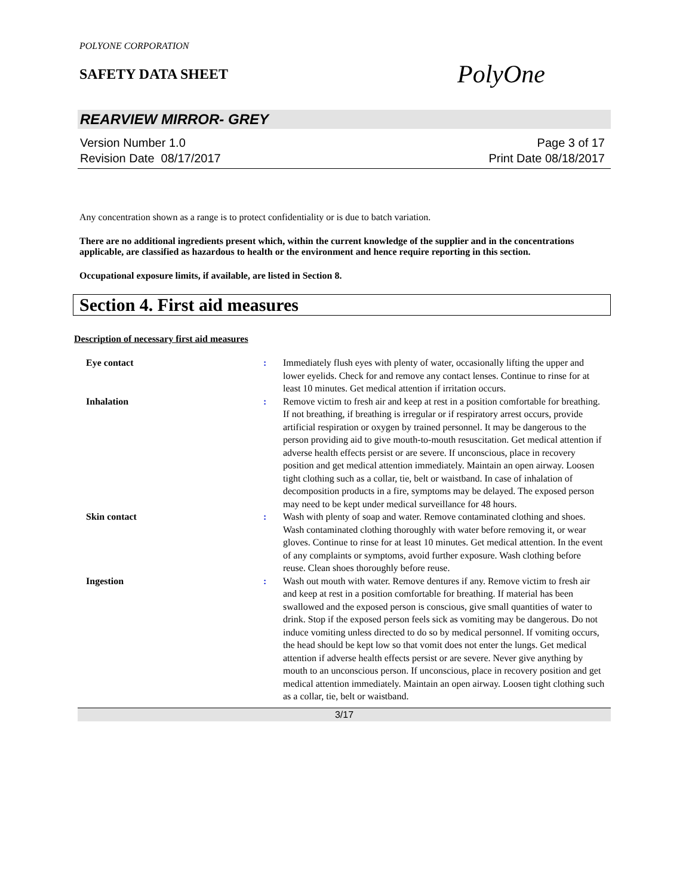POLYONE CORPORATION
SAFETY DATA SHEET
PolyOne
REARVIEW MIRROR- GREY
Version Number 1.0
Revision Date 08/17/2017
Page 3 of 17
Print Date 08/18/2017
Any concentration shown as a range is to protect confidentiality or is due to batch variation.
There are no additional ingredients present which, within the current knowledge of the supplier and in the concentrations applicable, are classified as hazardous to health or the environment and hence require reporting in this section.
Occupational exposure limits, if available, are listed in Section 8.
Section 4. First aid measures
Description of necessary first aid measures
| Eye contact | : | Immediately flush eyes with plenty of water, occasionally lifting the upper and lower eyelids. Check for and remove any contact lenses. Continue to rinse for at least 10 minutes. Get medical attention if irritation occurs. |
| Inhalation | : | Remove victim to fresh air and keep at rest in a position comfortable for breathing. If not breathing, if breathing is irregular or if respiratory arrest occurs, provide artificial respiration or oxygen by trained personnel. It may be dangerous to the person providing aid to give mouth-to-mouth resuscitation. Get medical attention if adverse health effects persist or are severe. If unconscious, place in recovery position and get medical attention immediately. Maintain an open airway. Loosen tight clothing such as a collar, tie, belt or waistband. In case of inhalation of decomposition products in a fire, symptoms may be delayed. The exposed person may need to be kept under medical surveillance for 48 hours. |
| Skin contact | : | Wash with plenty of soap and water. Remove contaminated clothing and shoes. Wash contaminated clothing thoroughly with water before removing it, or wear gloves. Continue to rinse for at least 10 minutes. Get medical attention. In the event of any complaints or symptoms, avoid further exposure. Wash clothing before reuse. Clean shoes thoroughly before reuse. |
| Ingestion | : | Wash out mouth with water. Remove dentures if any. Remove victim to fresh air and keep at rest in a position comfortable for breathing. If material has been swallowed and the exposed person is conscious, give small quantities of water to drink. Stop if the exposed person feels sick as vomiting may be dangerous. Do not induce vomiting unless directed to do so by medical personnel. If vomiting occurs, the head should be kept low so that vomit does not enter the lungs. Get medical attention if adverse health effects persist or are severe. Never give anything by mouth to an unconscious person. If unconscious, place in recovery position and get medical attention immediately. Maintain an open airway. Loosen tight clothing such as a collar, tie, belt or waistband. |
3/17